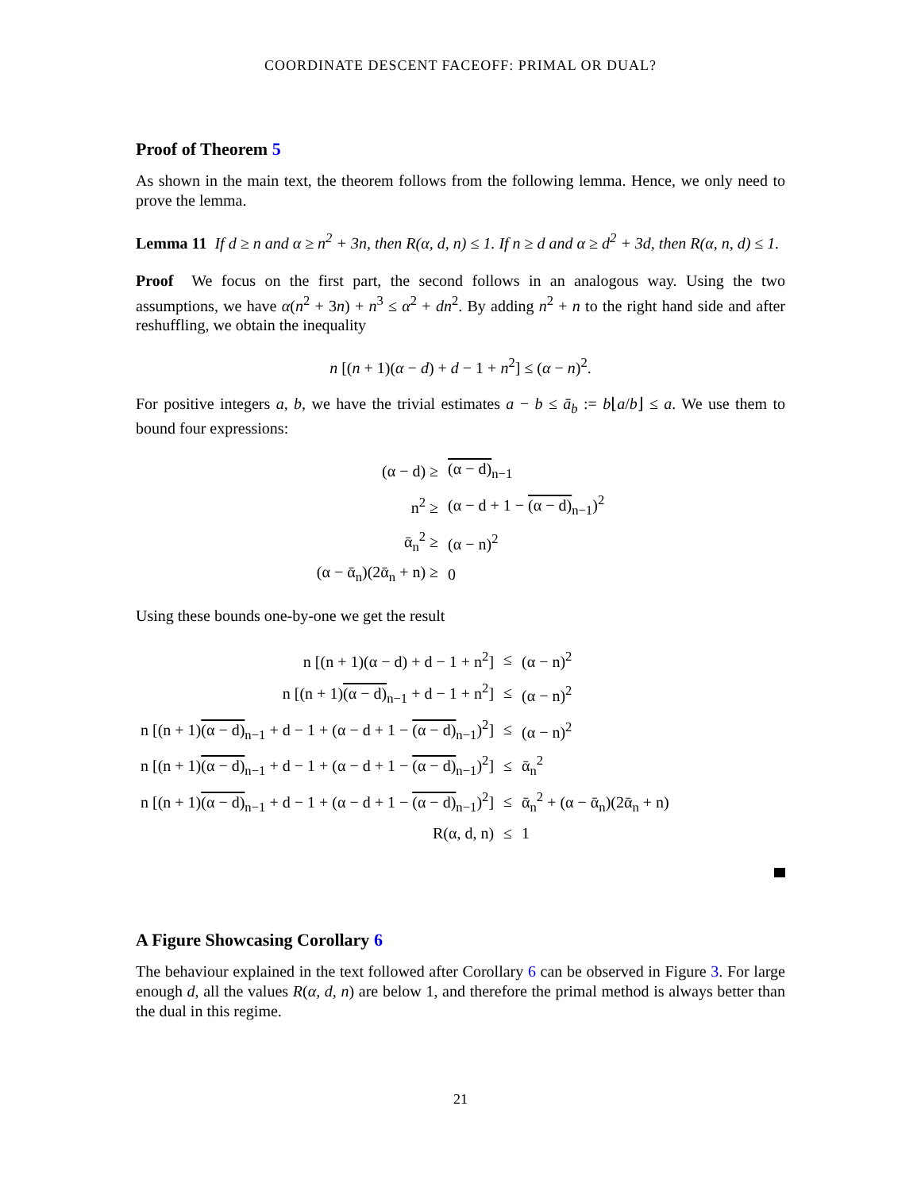COORDINATE DESCENT FACEOFF: PRIMAL OR DUAL?
Proof of Theorem 5
As shown in the main text, the theorem follows from the following lemma. Hence, we only need to prove the lemma.
Lemma 11 If d ≥ n and α ≥ n<sup>2</sup> + 3n, then R(α, d, n) ≤ 1. If n ≥ d and α ≥ d<sup>2</sup> + 3d, then R(α, n, d) ≤ 1.
Proof We focus on the first part, the second follows in an analogous way. Using the two assumptions, we have α(n<sup>2</sup> + 3n) + n<sup>3</sup> ≤ α<sup>2</sup> + dn<sup>2</sup>. By adding n<sup>2</sup> + n to the right hand side and after reshuffling, we obtain the inequality
n [(n + 1)(α − d) + d − 1 + n<sup>2</sup>] ≤ (α − n)<sup>2</sup>.
For positive integers a, b, we have the trivial estimates a − b ≤ ā<sub>b</sub> := b⌊a/b⌋ ≤ a. We use them to bound four expressions:
| (α − d) ≥ | (α − d)<sub>n−1</sub> |
| n<sup>2</sup> ≥ | (α − d + 1 − (α − d)<sub>n−1</sub>)<sup>2</sup> |
| ᾱ<sub>n</sub><sup>2</sup> ≥ | (α − n)<sup>2</sup> |
| (α − ᾱ<sub>n</sub>)(2ᾱ<sub>n</sub> + n) ≥ | 0 |
Using these bounds one-by-one we get the result
| n [(n + 1)(α − d) + d − 1 + n<sup>2</sup>] | ≤ | (α − n)<sup>2</sup> |
| n [(n + 1) (α − d)<sub>n−1</sub> + d − 1 + n<sup>2</sup>] | ≤ | (α − n)<sup>2</sup> |
| n [(n + 1) (α − d)<sub>n−1</sub> + d − 1 + (α − d + 1 − (α − d)<sub>n−1</sub>)<sup>2</sup>] | ≤ | (α − n)<sup>2</sup> |
| n [(n + 1) (α − d)<sub>n−1</sub> + d − 1 + (α − d + 1 − (α − d)<sub>n−1</sub>)<sup>2</sup>] | ≤ | ᾱ<sub>n</sub><sup>2</sup> |
| n [(n + 1) (α − d)<sub>n−1</sub> + d − 1 + (α − d + 1 − (α − d)<sub>n−1</sub>)<sup>2</sup>] | ≤ | ᾱ<sub>n</sub><sup>2</sup> + (α − ᾱ<sub>n</sub>)(2ᾱ<sub>n</sub> + n) |
| R(α, d, n) | ≤ | 1 |
A Figure Showcasing Corollary 6
The behaviour explained in the text followed after Corollary 6 can be observed in Figure 3. For large enough d, all the values R(α, d, n) are below 1, and therefore the primal method is always better than the dual in this regime.
21